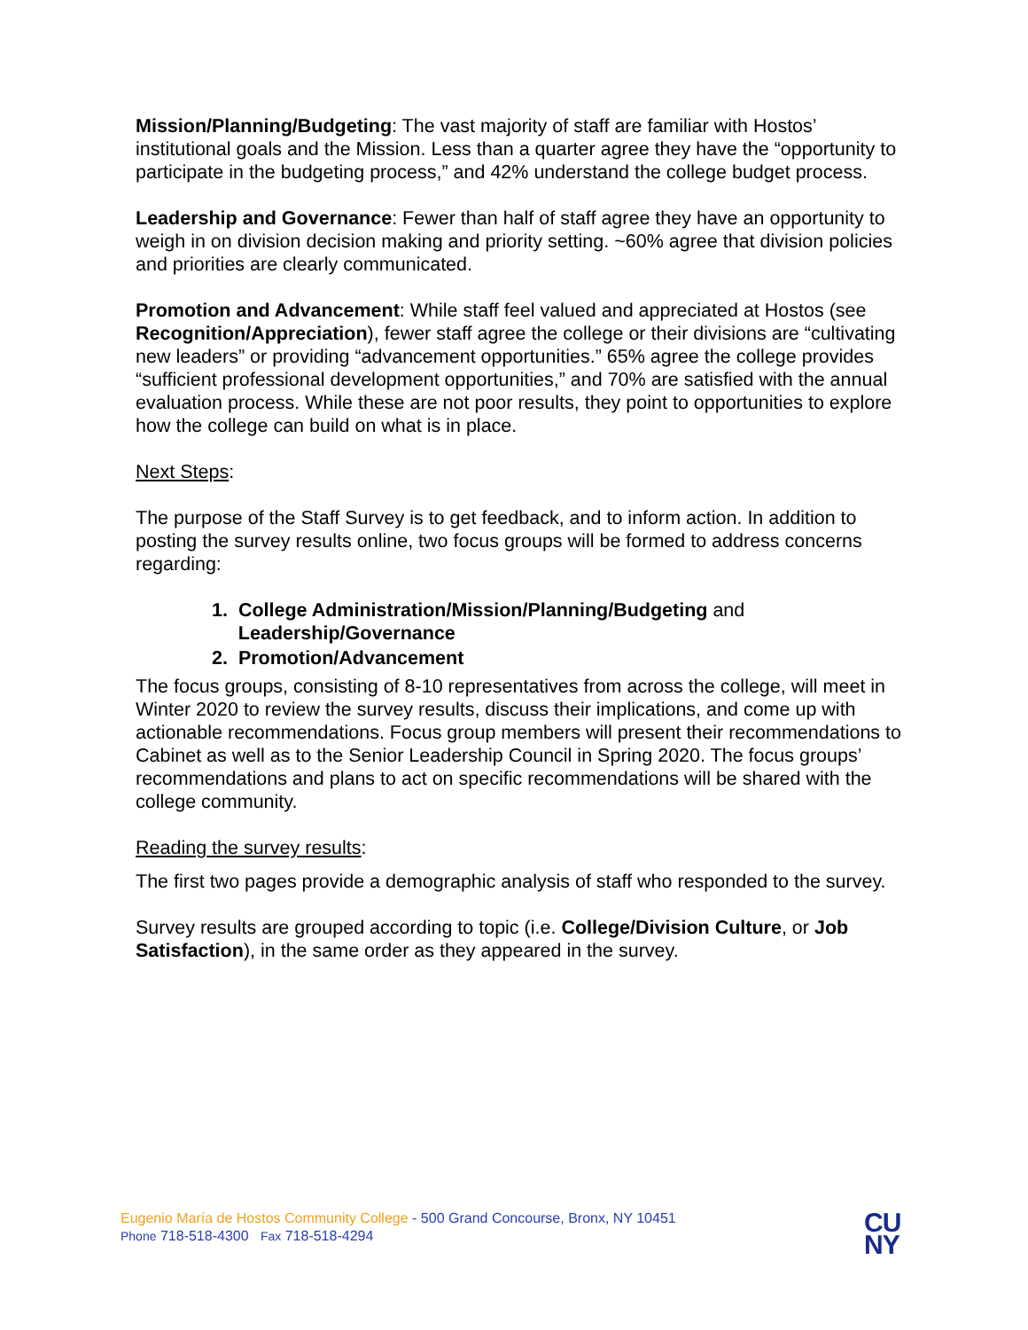Mission/Planning/Budgeting: The vast majority of staff are familiar with Hostos’ institutional goals and the Mission. Less than a quarter agree they have the “opportunity to participate in the budgeting process,” and 42% understand the college budget process.
Leadership and Governance: Fewer than half of staff agree they have an opportunity to weigh in on division decision making and priority setting. ~60% agree that division policies and priorities are clearly communicated.
Promotion and Advancement: While staff feel valued and appreciated at Hostos (see Recognition/Appreciation), fewer staff agree the college or their divisions are “cultivating new leaders” or providing “advancement opportunities.” 65% agree the college provides “sufficient professional development opportunities,” and 70% are satisfied with the annual evaluation process. While these are not poor results, they point to opportunities to explore how the college can build on what is in place.
Next Steps:
The purpose of the Staff Survey is to get feedback, and to inform action. In addition to posting the survey results online, two focus groups will be formed to address concerns regarding:
1. College Administration/Mission/Planning/Budgeting and
Leadership/Governance
2. Promotion/Advancement
The focus groups, consisting of 8-10 representatives from across the college, will meet in Winter 2020 to review the survey results, discuss their implications, and come up with actionable recommendations. Focus group members will present their recommendations to Cabinet as well as to the Senior Leadership Council in Spring 2020. The focus groups’ recommendations and plans to act on specific recommendations will be shared with the college community.
Reading the survey results:
The first two pages provide a demographic analysis of staff who responded to the survey.
Survey results are grouped according to topic (i.e. College/Division Culture, or Job Satisfaction), in the same order as they appeared in the survey.
Eugenio María de Hostos Community College - 500 Grand Concourse, Bronx, NY 10451
Phone 718-518-4300 Fax 718-518-4294
CU
NY